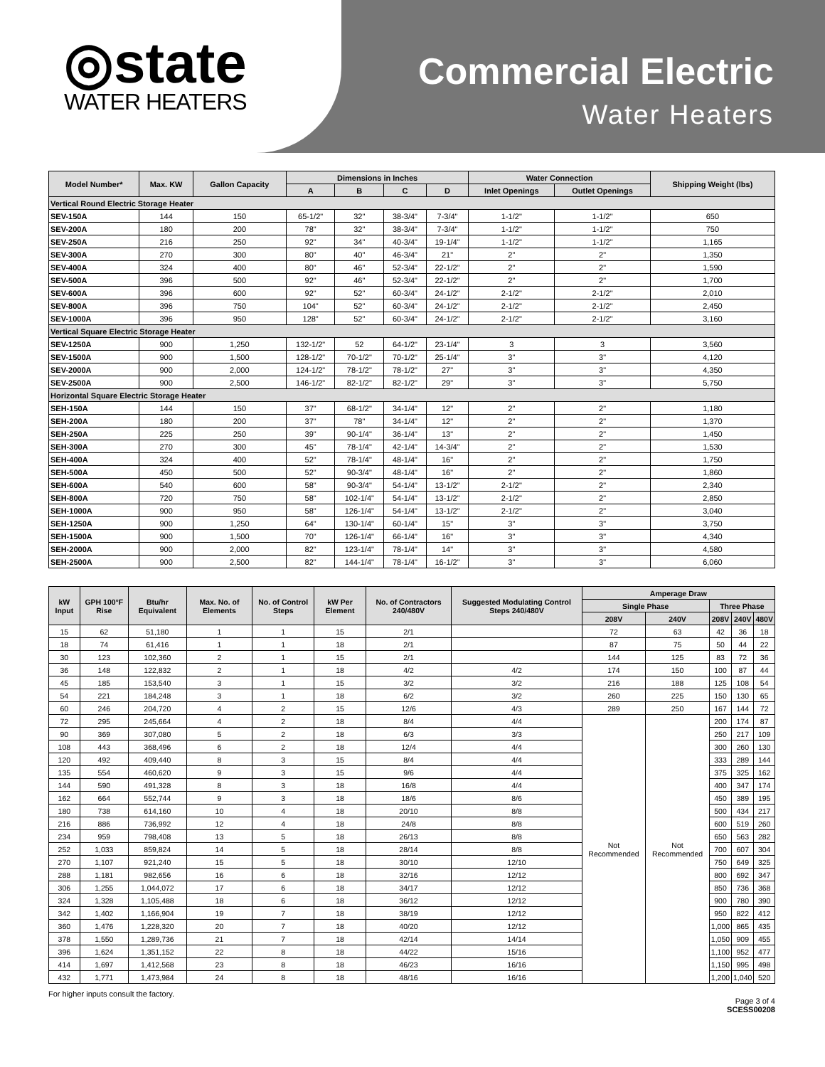◎state
WATER HEATERS
Commercial Electric
Water Heaters
| Model Number* | Max. KW | Gallon Capacity | Dimensions in Inches | | | | Water Connection | | Shipping Weight (lbs) |
| --- | --- | --- | --- | --- | --- | --- | --- | --- | --- |
| | | | A | B | C | D | Inlet Openings | Outlet Openings | |
| Vertical Round Electric Storage Heater | | | | | | | | | |
| SEV-150A | 144 | 150 | 65-1/2" | 32" | 38-3/4" | 7-3/4" | 1-1/2" | 1-1/2" | 650 |
| SEV-200A | 180 | 200 | 78" | 32" | 38-3/4" | 7-3/4" | 1-1/2" | 1-1/2" | 750 |
| SEV-250A | 216 | 250 | 92" | 34" | 40-3/4" | 19-1/4" | 1-1/2" | 1-1/2" | 1,165 |
| SEV-300A | 270 | 300 | 80" | 40" | 46-3/4" | 21" | 2" | 2" | 1,350 |
| SEV-400A | 324 | 400 | 80" | 46" | 52-3/4" | 22-1/2" | 2" | 2" | 1,590 |
| SEV-500A | 396 | 500 | 92" | 46" | 52-3/4" | 22-1/2" | 2" | 2" | 1,700 |
| SEV-600A | 396 | 600 | 92" | 52" | 60-3/4" | 24-1/2" | 2-1/2" | 2-1/2" | 2,010 |
| SEV-800A | 396 | 750 | 104" | 52" | 60-3/4" | 24-1/2" | 2-1/2" | 2-1/2" | 2,450 |
| SEV-1000A | 396 | 950 | 128" | 52" | 60-3/4" | 24-1/2" | 2-1/2" | 2-1/2" | 3,160 |
| Vertical Square Electric Storage Heater | | | | | | | | | |
| SEV-1250A | 900 | 1,250 | 132-1/2" | 52 | 64-1/2" | 23-1/4" | 3 | 3 | 3,560 |
| SEV-1500A | 900 | 1,500 | 128-1/2" | 70-1/2" | 70-1/2" | 25-1/4" | 3" | 3" | 4,120 |
| SEV-2000A | 900 | 2,000 | 124-1/2" | 78-1/2" | 78-1/2" | 27" | 3" | 3" | 4,350 |
| SEV-2500A | 900 | 2,500 | 146-1/2" | 82-1/2" | 82-1/2" | 29" | 3" | 3" | 5,750 |
| Horizontal Square Electric Storage Heater | | | | | | | | | |
| SEH-150A | 144 | 150 | 37" | 68-1/2" | 34-1/4" | 12" | 2" | 2" | 1,180 |
| SEH-200A | 180 | 200 | 37" | 78" | 34-1/4" | 12" | 2" | 2" | 1,370 |
| SEH-250A | 225 | 250 | 39" | 90-1/4" | 36-1/4" | 13" | 2" | 2" | 1,450 |
| SEH-300A | 270 | 300 | 45" | 78-1/4" | 42-1/4" | 14-3/4" | 2" | 2" | 1,530 |
| SEH-400A | 324 | 400 | 52" | 78-1/4" | 48-1/4" | 16" | 2" | 2" | 1,750 |
| SEH-500A | 450 | 500 | 52" | 90-3/4" | 48-1/4" | 16" | 2" | 2" | 1,860 |
| SEH-600A | 540 | 600 | 58" | 90-3/4" | 54-1/4" | 13-1/2" | 2-1/2" | 2" | 2,340 |
| SEH-800A | 720 | 750 | 58" | 102-1/4" | 54-1/4" | 13-1/2" | 2-1/2" | 2" | 2,850 |
| SEH-1000A | 900 | 950 | 58" | 126-1/4" | 54-1/4" | 13-1/2" | 2-1/2" | 2" | 3,040 |
| SEH-1250A | 900 | 1,250 | 64" | 130-1/4" | 60-1/4" | 15" | 3" | 3" | 3,750 |
| SEH-1500A | 900 | 1,500 | 70" | 126-1/4" | 66-1/4" | 16" | 3" | 3" | 4,340 |
| SEH-2000A | 900 | 2,000 | 82" | 123-1/4" | 78-1/4" | 14" | 3" | 3" | 4,580 |
| SEH-2500A | 900 | 2,500 | 82" | 144-1/4" | 78-1/4" | 16-1/2" | 3" | 3" | 6,060 |
| kW Input | GPH 100°F Rise | Btu/hr Equivalent | Max. No. of Elements | No. of Control Steps | kW Per Element | No. of Contractors 240/480V | Suggested Modulating Control Steps 240/480V | Amperage Draw | | | | |
| --- | --- | --- | --- | --- | --- | --- | --- | --- | --- | --- | --- | --- |
| | | | | | | | | Single Phase | | Three Phase | | |
| | | | | | | | | 208V | 240V | 208V | 240V | 480V |
| 15 | 62 | 51,180 | 1 | 1 | 15 | 2/1 | | 72 | 63 | 42 | 36 | 18 |
| 18 | 74 | 61,416 | 1 | 1 | 18 | 2/1 | | 87 | 75 | 50 | 44 | 22 |
| 30 | 123 | 102,360 | 2 | 1 | 15 | 2/1 | | 144 | 125 | 83 | 72 | 36 |
| 36 | 148 | 122,832 | 2 | 1 | 18 | 4/2 | 4/2 | 174 | 150 | 100 | 87 | 44 |
| 45 | 185 | 153,540 | 3 | 1 | 15 | 3/2 | 3/2 | 216 | 188 | 125 | 108 | 54 |
| 54 | 221 | 184,248 | 3 | 1 | 18 | 6/2 | 3/2 | 260 | 225 | 150 | 130 | 65 |
| 60 | 246 | 204,720 | 4 | 2 | 15 | 12/6 | 4/3 | 289 | 250 | 167 | 144 | 72 |
| 72 | 295 | 245,664 | 4 | 2 | 18 | 8/4 | 4/4 | Not Recommended | Not Recommended | 200 | 174 | 87 |
| 90 | 369 | 307,080 | 5 | 2 | 18 | 6/3 | 3/3 | | | 250 | 217 | 109 |
| 108 | 443 | 368,496 | 6 | 2 | 18 | 12/4 | 4/4 | | | 300 | 260 | 130 |
| 120 | 492 | 409,440 | 8 | 3 | 15 | 8/4 | 4/4 | | | 333 | 289 | 144 |
| 135 | 554 | 460,620 | 9 | 3 | 15 | 9/6 | 4/4 | | | 375 | 325 | 162 |
| 144 | 590 | 491,328 | 8 | 3 | 18 | 16/8 | 4/4 | | | 400 | 347 | 174 |
| 162 | 664 | 552,744 | 9 | 3 | 18 | 18/6 | 8/6 | | | 450 | 389 | 195 |
| 180 | 738 | 614,160 | 10 | 4 | 18 | 20/10 | 8/8 | | | 500 | 434 | 217 |
| 216 | 886 | 736,992 | 12 | 4 | 18 | 24/8 | 8/8 | | | 600 | 519 | 260 |
| 234 | 959 | 798,408 | 13 | 5 | 18 | 26/13 | 8/8 | | | 650 | 563 | 282 |
| 252 | 1,033 | 859,824 | 14 | 5 | 18 | 28/14 | 8/8 | | | 700 | 607 | 304 |
| 270 | 1,107 | 921,240 | 15 | 5 | 18 | 30/10 | 12/10 | | | 750 | 649 | 325 |
| 288 | 1,181 | 982,656 | 16 | 6 | 18 | 32/16 | 12/12 | | | 800 | 692 | 347 |
| 306 | 1,255 | 1,044,072 | 17 | 6 | 18 | 34/17 | 12/12 | | | 850 | 736 | 368 |
| 324 | 1,328 | 1,105,488 | 18 | 6 | 18 | 36/12 | 12/12 | | | 900 | 780 | 390 |
| 342 | 1,402 | 1,166,904 | 19 | 7 | 18 | 38/19 | 12/12 | | | 950 | 822 | 412 |
| 360 | 1,476 | 1,228,320 | 20 | 7 | 18 | 40/20 | 12/12 | | | 1,000 | 865 | 435 |
| 378 | 1,550 | 1,289,736 | 21 | 7 | 18 | 42/14 | 14/14 | | | 1,050 | 909 | 455 |
| 396 | 1,624 | 1,351,152 | 22 | 8 | 18 | 44/22 | 15/16 | | | 1,100 | 952 | 477 |
| 414 | 1,697 | 1,412,568 | 23 | 8 | 18 | 46/23 | 16/16 | | | 1,150 | 995 | 498 |
| 432 | 1,771 | 1,473,984 | 24 | 8 | 18 | 48/16 | 16/16 | | | 1,200 | 1,040 | 520 |
For higher inputs consult the factory.
Page 3 of 4
SCESS00208